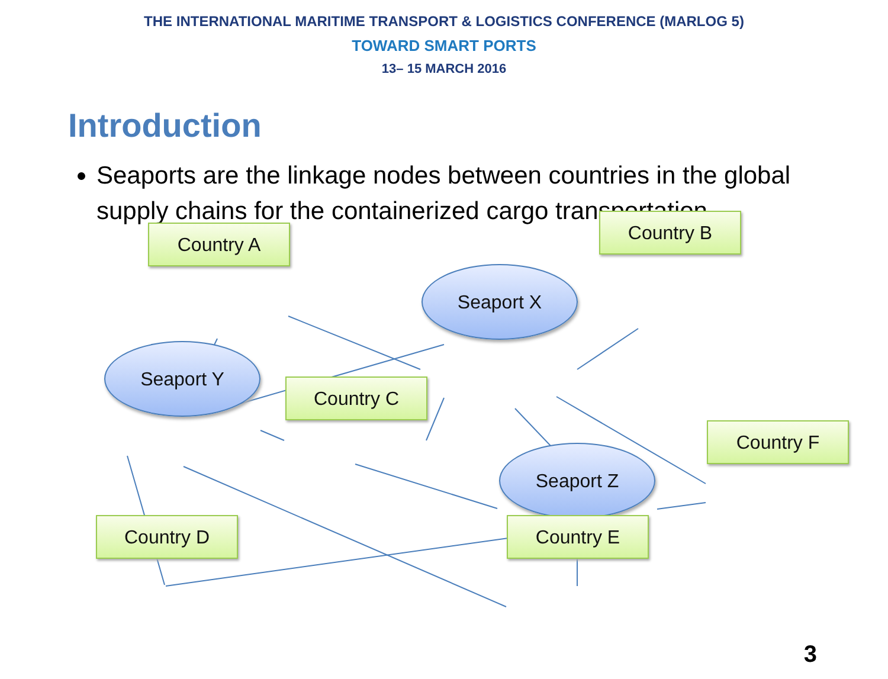THE INTERNATIONAL MARITIME TRANSPORT & LOGISTICS CONFERENCE (MARLOG 5)
TOWARD SMART PORTS
13– 15 MARCH 2016
Introduction
Seaports are the linkage nodes between countries in the global supply chains for the containerized cargo transportation.
Country A
Country B
Seaport X
Seaport Y
Country C
Country F
Seaport Z
Country D Country E
3